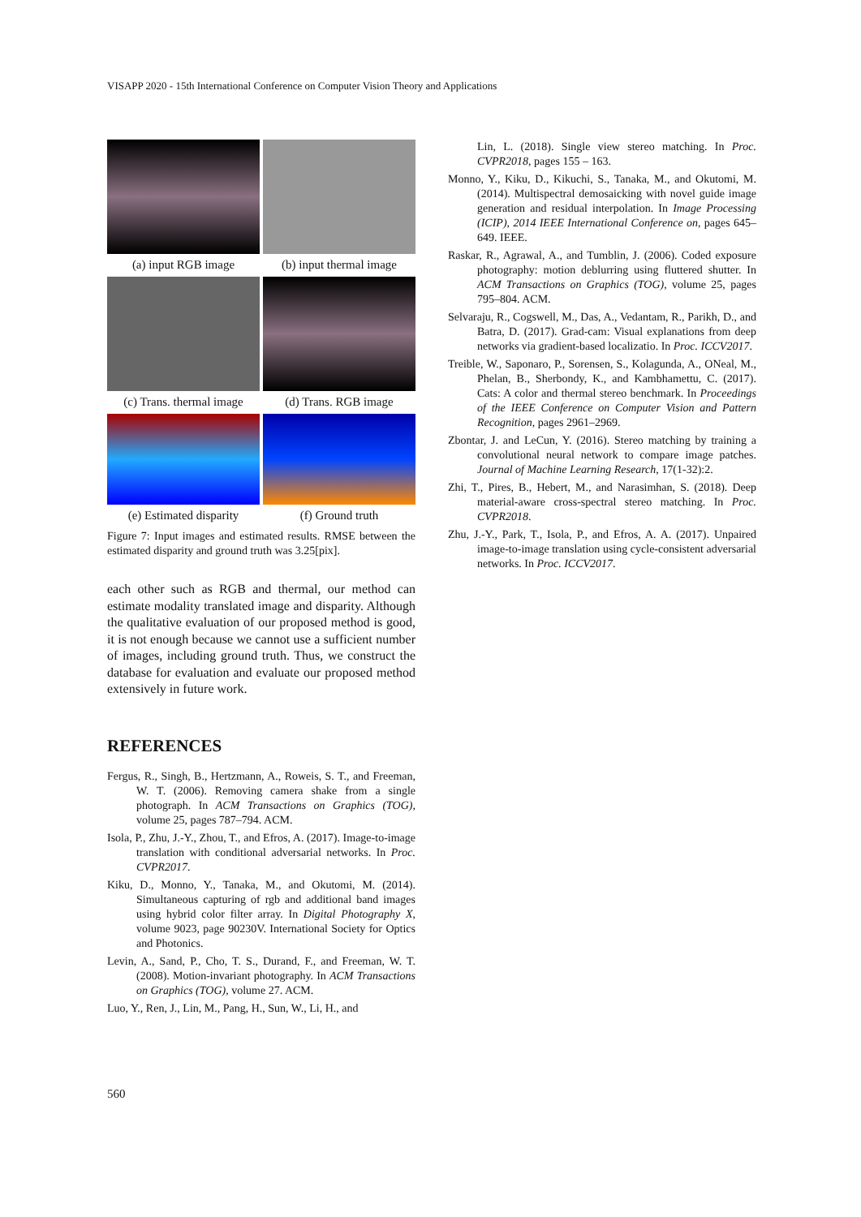VISAPP 2020 - 15th International Conference on Computer Vision Theory and Applications
(a) input RGB image
(b) input thermal image
(c) Trans. thermal image
(d) Trans. RGB image
(e) Estimated disparity
(f) Ground truth
Figure 7: Input images and estimated results. RMSE between the estimated disparity and ground truth was 3.25[pix].
each other such as RGB and thermal, our method can estimate modality translated image and disparity. Although the qualitative evaluation of our proposed method is good, it is not enough because we cannot use a sufficient number of images, including ground truth. Thus, we construct the database for evaluation and evaluate our proposed method extensively in future work.
REFERENCES
Fergus, R., Singh, B., Hertzmann, A., Roweis, S. T., and Freeman, W. T. (2006). Removing camera shake from a single photograph. In ACM Transactions on Graphics (TOG), volume 25, pages 787–794. ACM.
Isola, P., Zhu, J.-Y., Zhou, T., and Efros, A. (2017). Image-to-image translation with conditional adversarial networks. In Proc. CVPR2017.
Kiku, D., Monno, Y., Tanaka, M., and Okutomi, M. (2014). Simultaneous capturing of rgb and additional band images using hybrid color filter array. In Digital Photography X, volume 9023, page 90230V. International Society for Optics and Photonics.
Levin, A., Sand, P., Cho, T. S., Durand, F., and Freeman, W. T. (2008). Motion-invariant photography. In ACM Transactions on Graphics (TOG), volume 27. ACM.
Luo, Y., Ren, J., Lin, M., Pang, H., Sun, W., Li, H., and
Lin, L. (2018). Single view stereo matching. In Proc. CVPR2018, pages 155 – 163.
Monno, Y., Kiku, D., Kikuchi, S., Tanaka, M., and Okutomi, M. (2014). Multispectral demosaicking with novel guide image generation and residual interpolation. In Image Processing (ICIP), 2014 IEEE International Conference on, pages 645–649. IEEE.
Raskar, R., Agrawal, A., and Tumblin, J. (2006). Coded exposure photography: motion deblurring using fluttered shutter. In ACM Transactions on Graphics (TOG), volume 25, pages 795–804. ACM.
Selvaraju, R., Cogswell, M., Das, A., Vedantam, R., Parikh, D., and Batra, D. (2017). Grad-cam: Visual explanations from deep networks via gradient-based localizatio. In Proc. ICCV2017.
Treible, W., Saponaro, P., Sorensen, S., Kolagunda, A., ONeal, M., Phelan, B., Sherbondy, K., and Kambhamettu, C. (2017). Cats: A color and thermal stereo benchmark. In Proceedings of the IEEE Conference on Computer Vision and Pattern Recognition, pages 2961–2969.
Zbontar, J. and LeCun, Y. (2016). Stereo matching by training a convolutional neural network to compare image patches. Journal of Machine Learning Research, 17(1-32):2.
Zhi, T., Pires, B., Hebert, M., and Narasimhan, S. (2018). Deep material-aware cross-spectral stereo matching. In Proc. CVPR2018.
Zhu, J.-Y., Park, T., Isola, P., and Efros, A. A. (2017). Unpaired image-to-image translation using cycle-consistent adversarial networks. In Proc. ICCV2017.
560